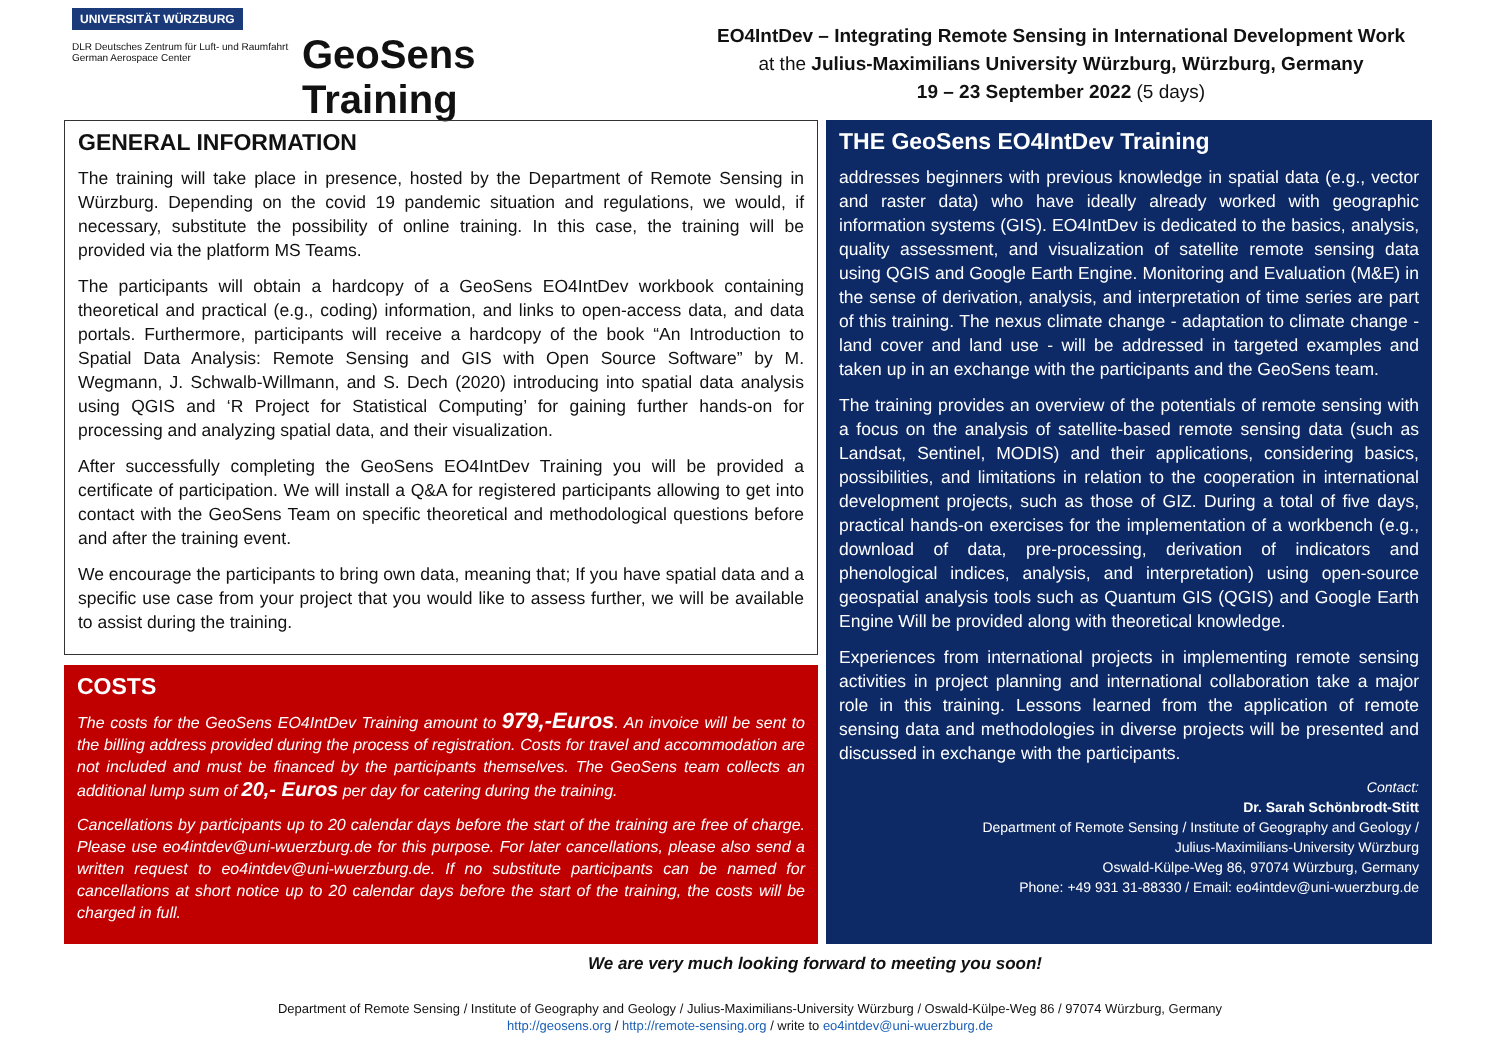UNIVERSITÄT WÜRZBURG
DLR Deutsches Zentrum für Luft- und Raumfahrt
German Aerospace Center
GeoSens Training
EO4IntDev – Integrating Remote Sensing in International Development Work
at the Julius-Maximilians University Würzburg, Würzburg, Germany
19 – 23 September 2022 (5 days)
GENERAL INFORMATION
The training will take place in presence, hosted by the Department of Remote Sensing in Würzburg. Depending on the covid 19 pandemic situation and regulations, we would, if necessary, substitute the possibility of online training. In this case, the training will be provided via the platform MS Teams.
The participants will obtain a hardcopy of a GeoSens EO4IntDev workbook containing theoretical and practical (e.g., coding) information, and links to open-access data, and data portals. Furthermore, participants will receive a hardcopy of the book “An Introduction to Spatial Data Analysis: Remote Sensing and GIS with Open Source Software” by M. Wegmann, J. Schwalb-Willmann, and S. Dech (2020) introducing into spatial data analysis using QGIS and ‘R Project for Statistical Computing’ for gaining further hands-on for processing and analyzing spatial data, and their visualization.
After successfully completing the GeoSens EO4IntDev Training you will be provided a certificate of participation. We will install a Q&A for registered participants allowing to get into contact with the GeoSens Team on specific theoretical and methodological questions before and after the training event.
We encourage the participants to bring own data, meaning that; If you have spatial data and a specific use case from your project that you would like to assess further, we will be available to assist during the training.
COSTS
The costs for the GeoSens EO4IntDev Training amount to 979,-Euros. An invoice will be sent to the billing address provided during the process of registration. Costs for travel and accommodation are not included and must be financed by the participants themselves. The GeoSens team collects an additional lump sum of 20,- Euros per day for catering during the training.
Cancellations by participants up to 20 calendar days before the start of the training are free of charge. Please use eo4intdev@uni-wuerzburg.de for this purpose. For later cancellations, please also send a written request to eo4intdev@uni-wuerzburg.de. If no substitute participants can be named for cancellations at short notice up to 20 calendar days before the start of the training, the costs will be charged in full.
THE GeoSens EO4IntDev Training
addresses beginners with previous knowledge in spatial data (e.g., vector and raster data) who have ideally already worked with geographic information systems (GIS). EO4IntDev is dedicated to the basics, analysis, quality assessment, and visualization of satellite remote sensing data using QGIS and Google Earth Engine. Monitoring and Evaluation (M&E) in the sense of derivation, analysis, and interpretation of time series are part of this training. The nexus climate change - adaptation to climate change - land cover and land use - will be addressed in targeted examples and taken up in an exchange with the participants and the GeoSens team.
The training provides an overview of the potentials of remote sensing with a focus on the analysis of satellite-based remote sensing data (such as Landsat, Sentinel, MODIS) and their applications, considering basics, possibilities, and limitations in relation to the cooperation in international development projects, such as those of GIZ. During a total of five days, practical hands-on exercises for the implementation of a workbench (e.g., download of data, pre-processing, derivation of indicators and phenological indices, analysis, and interpretation) using open-source geospatial analysis tools such as Quantum GIS (QGIS) and Google Earth Engine Will be provided along with theoretical knowledge.
Experiences from international projects in implementing remote sensing activities in project planning and international collaboration take a major role in this training. Lessons learned from the application of remote sensing data and methodologies in diverse projects will be presented and discussed in exchange with the participants.
Contact:
Dr. Sarah Schönbrodt-Stitt
Department of Remote Sensing / Institute of Geography and Geology /
Julius-Maximilians-University Würzburg
Oswald-Külpe-Weg 86, 97074 Würzburg, Germany
Phone: +49 931 31-88330 / Email: eo4intdev@uni-wuerzburg.de
We are very much looking forward to meeting you soon!
Department of Remote Sensing / Institute of Geography and Geology / Julius-Maximilians-University Würzburg / Oswald-Külpe-Weg 86 / 97074 Würzburg, Germany
http://geosens.org / http://remote-sensing.org / write to eo4intdev@uni-wuerzburg.de